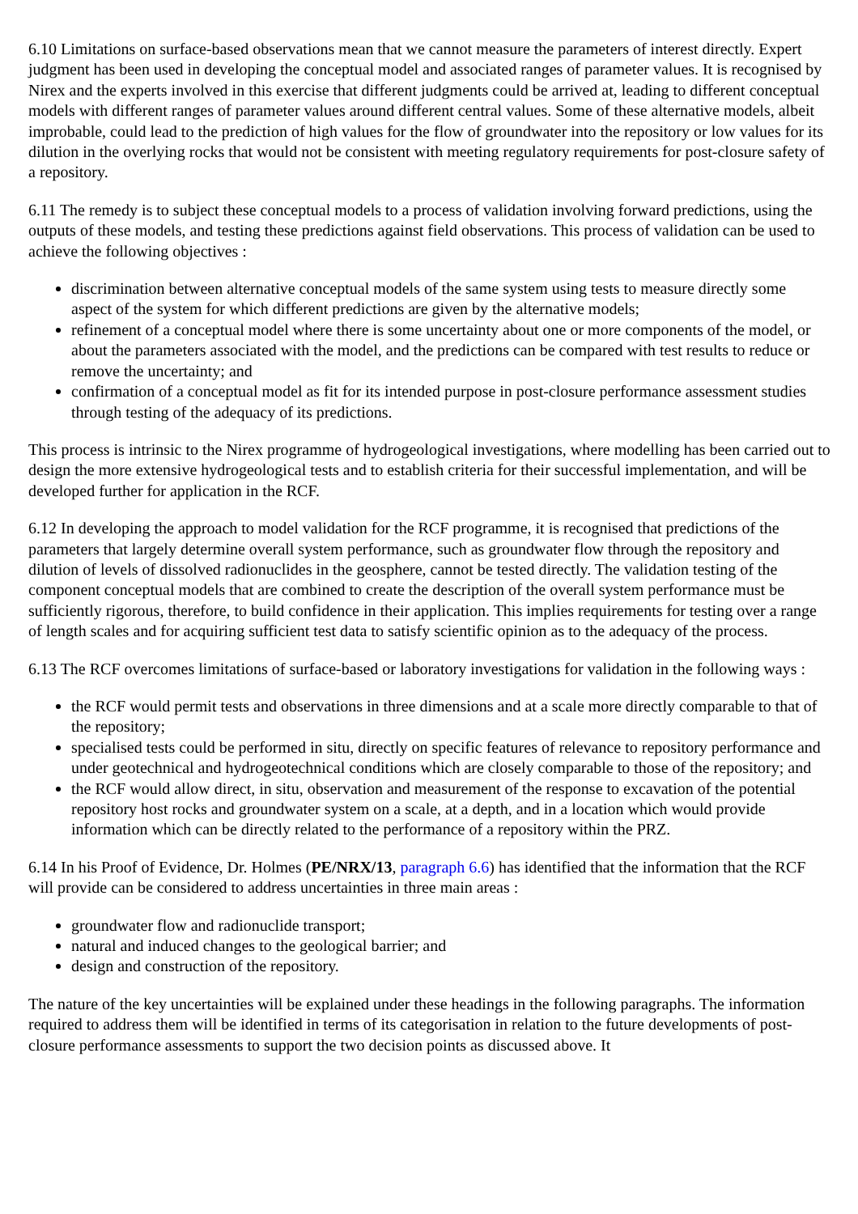6.10 Limitations on surface-based observations mean that we cannot measure the parameters of interest directly. Expert judgment has been used in developing the conceptual model and associated ranges of parameter values. It is recognised by Nirex and the experts involved in this exercise that different judgments could be arrived at, leading to different conceptual models with different ranges of parameter values around different central values. Some of these alternative models, albeit improbable, could lead to the prediction of high values for the flow of groundwater into the repository or low values for its dilution in the overlying rocks that would not be consistent with meeting regulatory requirements for post-closure safety of a repository.
6.11 The remedy is to subject these conceptual models to a process of validation involving forward predictions, using the outputs of these models, and testing these predictions against field observations. This process of validation can be used to achieve the following objectives :
discrimination between alternative conceptual models of the same system using tests to measure directly some aspect of the system for which different predictions are given by the alternative models;
refinement of a conceptual model where there is some uncertainty about one or more components of the model, or about the parameters associated with the model, and the predictions can be compared with test results to reduce or remove the uncertainty; and
confirmation of a conceptual model as fit for its intended purpose in post-closure performance assessment studies through testing of the adequacy of its predictions.
This process is intrinsic to the Nirex programme of hydrogeological investigations, where modelling has been carried out to design the more extensive hydrogeological tests and to establish criteria for their successful implementation, and will be developed further for application in the RCF.
6.12 In developing the approach to model validation for the RCF programme, it is recognised that predictions of the parameters that largely determine overall system performance, such as groundwater flow through the repository and dilution of levels of dissolved radionuclides in the geosphere, cannot be tested directly. The validation testing of the component conceptual models that are combined to create the description of the overall system performance must be sufficiently rigorous, therefore, to build confidence in their application. This implies requirements for testing over a range of length scales and for acquiring sufficient test data to satisfy scientific opinion as to the adequacy of the process.
6.13 The RCF overcomes limitations of surface-based or laboratory investigations for validation in the following ways :
the RCF would permit tests and observations in three dimensions and at a scale more directly comparable to that of the repository;
specialised tests could be performed in situ, directly on specific features of relevance to repository performance and under geotechnical and hydrogeotechnical conditions which are closely comparable to those of the repository; and
the RCF would allow direct, in situ, observation and measurement of the response to excavation of the potential repository host rocks and groundwater system on a scale, at a depth, and in a location which would provide information which can be directly related to the performance of a repository within the PRZ.
6.14 In his Proof of Evidence, Dr. Holmes (PE/NRX/13, paragraph 6.6) has identified that the information that the RCF will provide can be considered to address uncertainties in three main areas :
groundwater flow and radionuclide transport;
natural and induced changes to the geological barrier; and
design and construction of the repository.
The nature of the key uncertainties will be explained under these headings in the following paragraphs. The information required to address them will be identified in terms of its categorisation in relation to the future developments of post-closure performance assessments to support the two decision points as discussed above. It